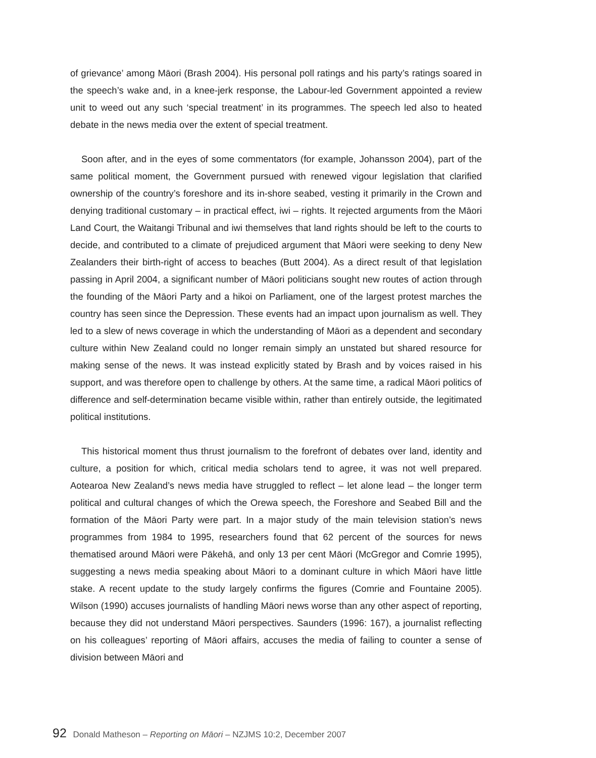of grievance’ among Māori (Brash 2004). His personal poll ratings and his party’s ratings soared in the speech’s wake and, in a knee-jerk response, the Labour-led Government appointed a review unit to weed out any such ‘special treatment’ in its programmes. The speech led also to heated debate in the news media over the extent of special treatment.
Soon after, and in the eyes of some commentators (for example, Johansson 2004), part of the same political moment, the Government pursued with renewed vigour legislation that clarified ownership of the country’s foreshore and its in-shore seabed, vesting it primarily in the Crown and denying traditional customary – in practical effect, iwi – rights. It rejected arguments from the Māori Land Court, the Waitangi Tribunal and iwi themselves that land rights should be left to the courts to decide, and contributed to a climate of prejudiced argument that Māori were seeking to deny New Zealanders their birth-right of access to beaches (Butt 2004). As a direct result of that legislation passing in April 2004, a significant number of Māori politicians sought new routes of action through the founding of the Māori Party and a hikoi on Parliament, one of the largest protest marches the country has seen since the Depression. These events had an impact upon journalism as well. They led to a slew of news coverage in which the understanding of Māori as a dependent and secondary culture within New Zealand could no longer remain simply an unstated but shared resource for making sense of the news. It was instead explicitly stated by Brash and by voices raised in his support, and was therefore open to challenge by others. At the same time, a radical Māori politics of difference and self-determination became visible within, rather than entirely outside, the legitimated political institutions.
This historical moment thus thrust journalism to the forefront of debates over land, identity and culture, a position for which, critical media scholars tend to agree, it was not well prepared. Aotearoa New Zealand’s news media have struggled to reflect – let alone lead – the longer term political and cultural changes of which the Orewa speech, the Foreshore and Seabed Bill and the formation of the Māori Party were part. In a major study of the main television station’s news programmes from 1984 to 1995, researchers found that 62 percent of the sources for news thematised around Māori were Pākehā, and only 13 per cent Māori (McGregor and Comrie 1995), suggesting a news media speaking about Māori to a dominant culture in which Māori have little stake. A recent update to the study largely confirms the figures (Comrie and Fountaine 2005). Wilson (1990) accuses journalists of handling Māori news worse than any other aspect of reporting, because they did not understand Māori perspectives. Saunders (1996: 167), a journalist reflecting on his colleagues’ reporting of Māori affairs, accuses the media of failing to counter a sense of division between Māori and
92 Donald Matheson – Reporting on Māori – NZJMS 10:2, December 2007